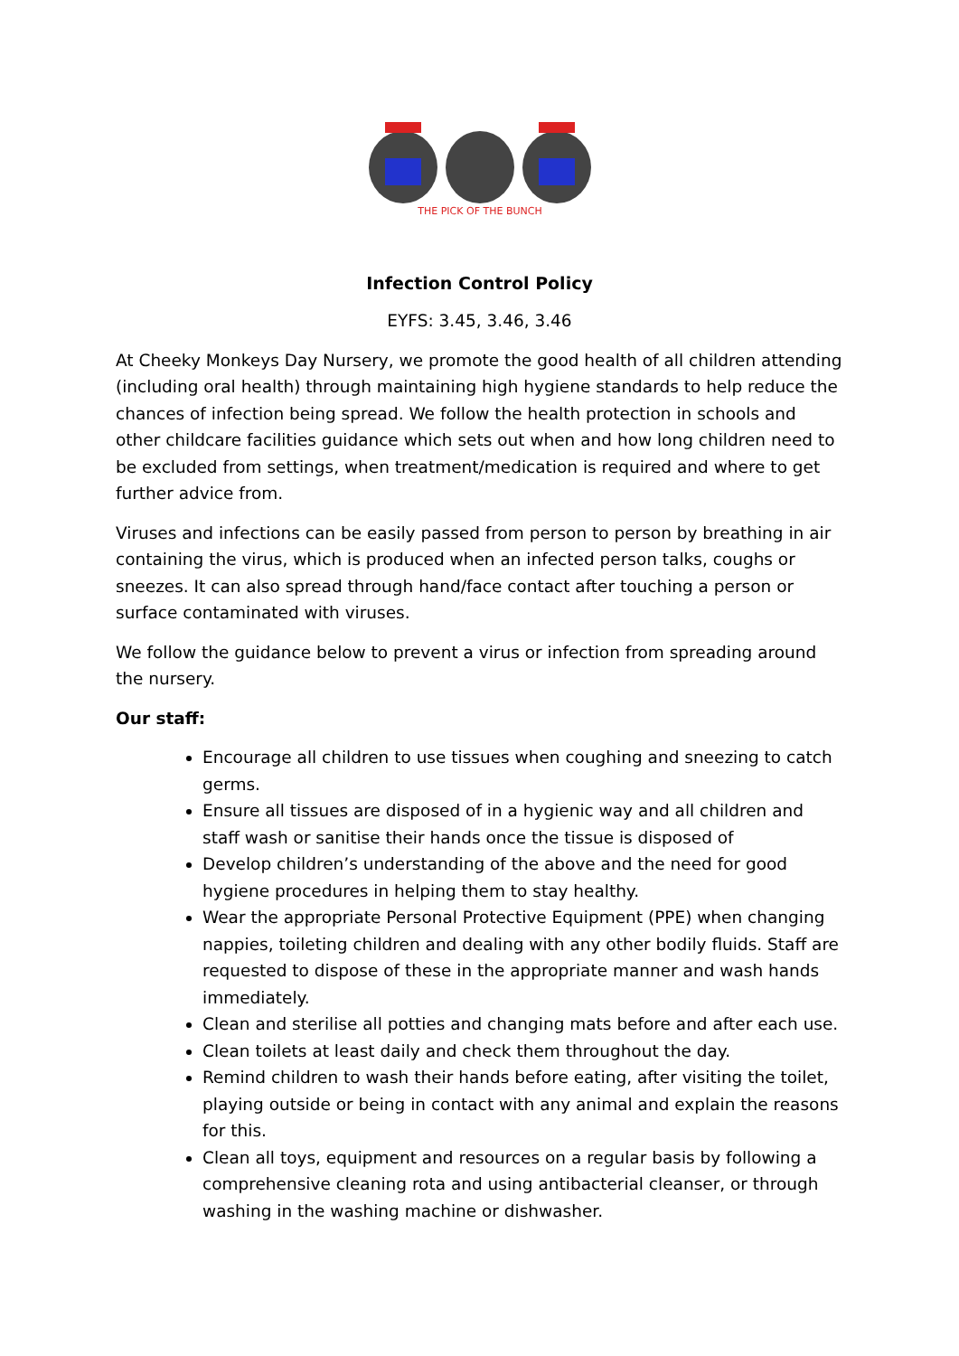THE PICK OF THE BUNCH
Infection Control Policy
EYFS: 3.45, 3.46, 3.46
At Cheeky Monkeys Day Nursery, we promote the good health of all children attending (including oral health) through maintaining high hygiene standards to help reduce the chances of infection being spread. We follow the health protection in schools and other childcare facilities guidance which sets out when and how long children need to be excluded from settings, when treatment/medication is required and where to get further advice from.
Viruses and infections can be easily passed from person to person by breathing in air containing the virus, which is produced when an infected person talks, coughs or sneezes. It can also spread through hand/face contact after touching a person or surface contaminated with viruses.
We follow the guidance below to prevent a virus or infection from spreading around the nursery.
Our staff:
Encourage all children to use tissues when coughing and sneezing to catch germs.
Ensure all tissues are disposed of in a hygienic way and all children and staff wash or sanitise their hands once the tissue is disposed of
Develop children’s understanding of the above and the need for good hygiene procedures in helping them to stay healthy.
Wear the appropriate Personal Protective Equipment (PPE) when changing nappies, toileting children and dealing with any other bodily fluids. Staff are requested to dispose of these in the appropriate manner and wash hands immediately.
Clean and sterilise all potties and changing mats before and after each use.
Clean toilets at least daily and check them throughout the day.
Remind children to wash their hands before eating, after visiting the toilet, playing outside or being in contact with any animal and explain the reasons for this.
Clean all toys, equipment and resources on a regular basis by following a comprehensive cleaning rota and using antibacterial cleanser, or through washing in the washing machine or dishwasher.